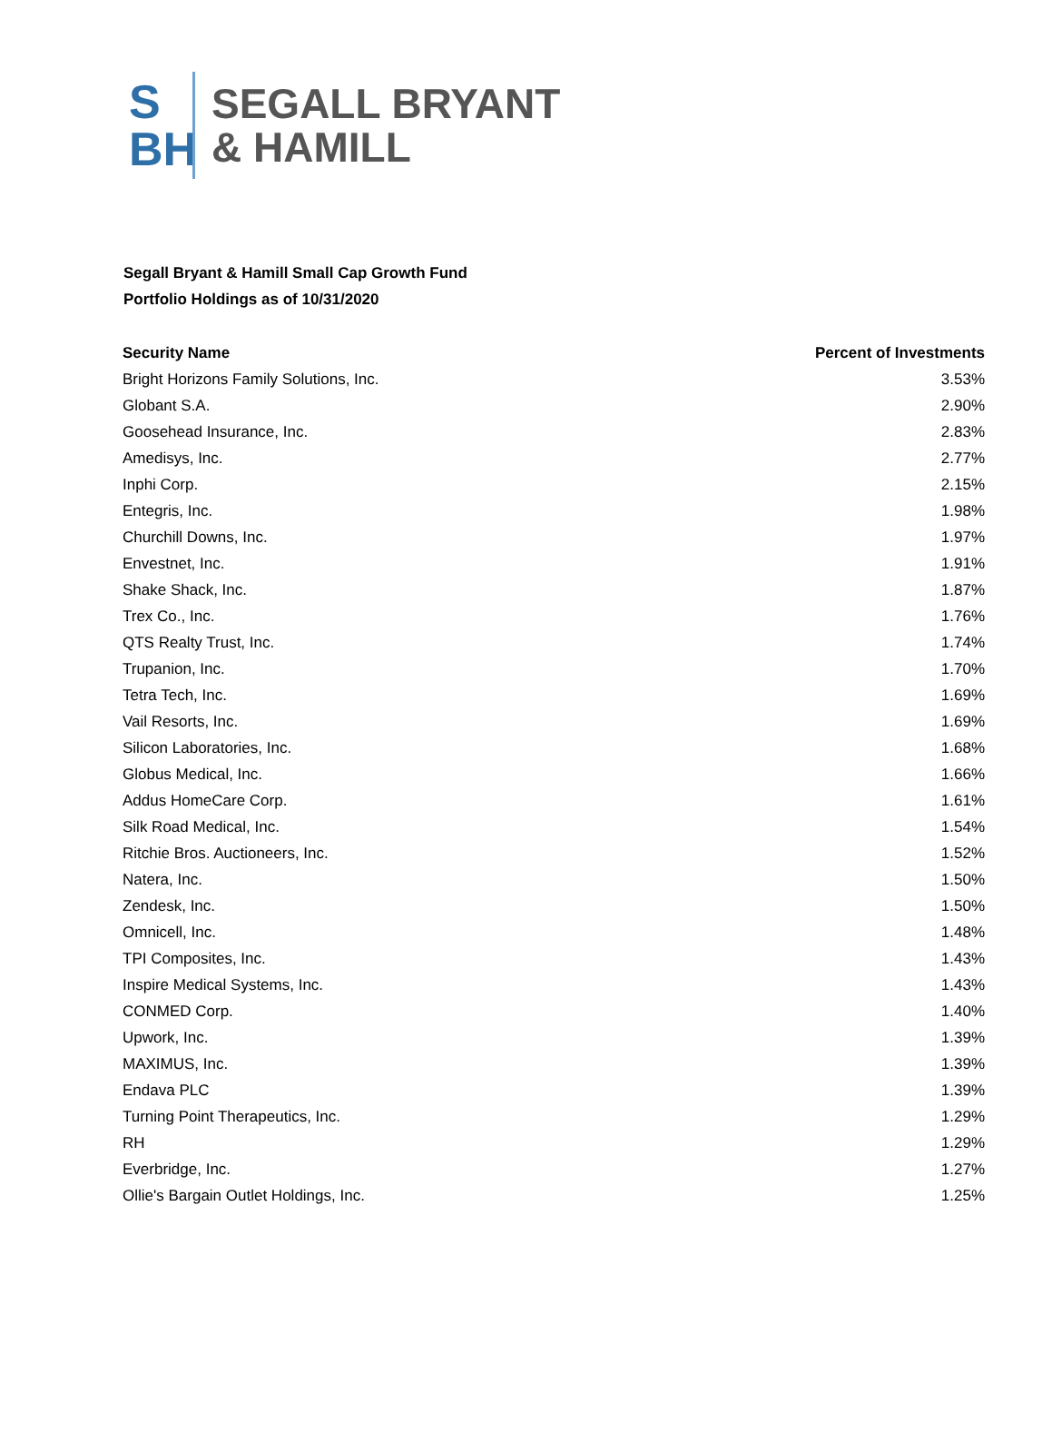S
BH
SEGALL BRYANT
& HAMILL
Segall Bryant & Hamill Small Cap Growth Fund
Portfolio Holdings as of 10/31/2020
| Security Name | Percent of Investments |
| --- | --- |
| Bright Horizons Family Solutions, Inc. | 3.53% |
| Globant S.A. | 2.90% |
| Goosehead Insurance, Inc. | 2.83% |
| Amedisys, Inc. | 2.77% |
| Inphi Corp. | 2.15% |
| Entegris, Inc. | 1.98% |
| Churchill Downs, Inc. | 1.97% |
| Envestnet, Inc. | 1.91% |
| Shake Shack, Inc. | 1.87% |
| Trex Co., Inc. | 1.76% |
| QTS Realty Trust, Inc. | 1.74% |
| Trupanion, Inc. | 1.70% |
| Tetra Tech, Inc. | 1.69% |
| Vail Resorts, Inc. | 1.69% |
| Silicon Laboratories, Inc. | 1.68% |
| Globus Medical, Inc. | 1.66% |
| Addus HomeCare Corp. | 1.61% |
| Silk Road Medical, Inc. | 1.54% |
| Ritchie Bros. Auctioneers, Inc. | 1.52% |
| Natera, Inc. | 1.50% |
| Zendesk, Inc. | 1.50% |
| Omnicell, Inc. | 1.48% |
| TPI Composites, Inc. | 1.43% |
| Inspire Medical Systems, Inc. | 1.43% |
| CONMED Corp. | 1.40% |
| Upwork, Inc. | 1.39% |
| MAXIMUS, Inc. | 1.39% |
| Endava PLC | 1.39% |
| Turning Point Therapeutics, Inc. | 1.29% |
| RH | 1.29% |
| Everbridge, Inc. | 1.27% |
| Ollie's Bargain Outlet Holdings, Inc. | 1.25% |